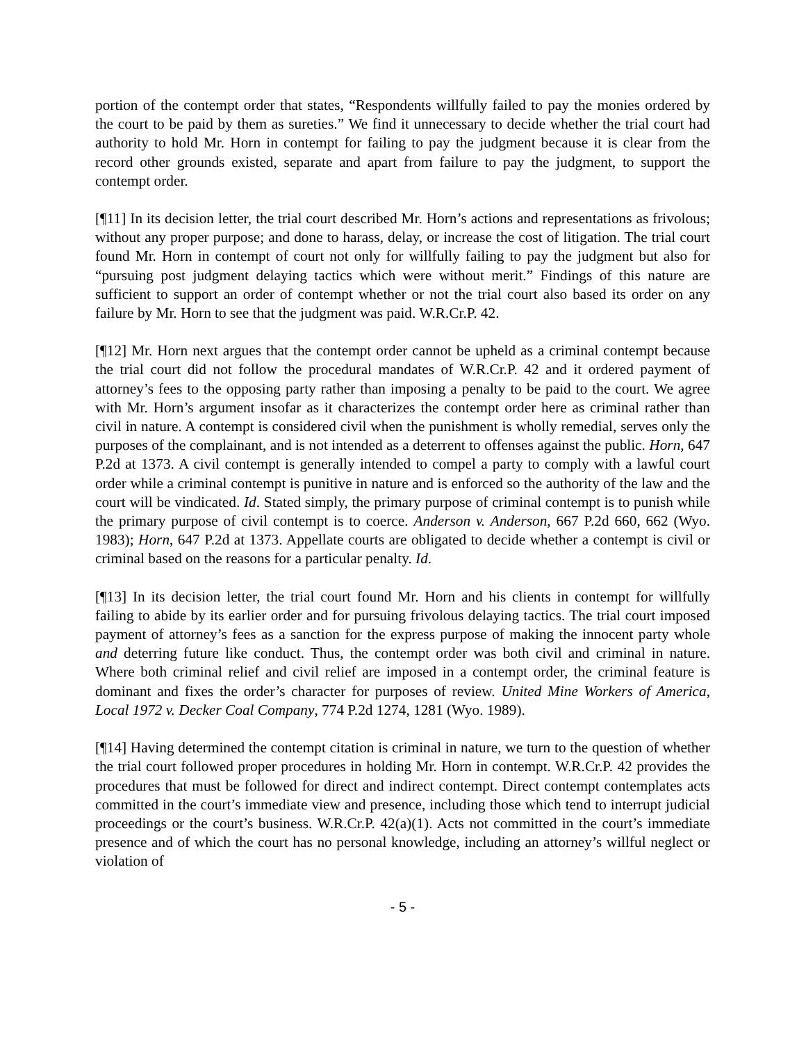portion of the contempt order that states, “Respondents willfully failed to pay the monies ordered by the court to be paid by them as sureties.” We find it unnecessary to decide whether the trial court had authority to hold Mr. Horn in contempt for failing to pay the judgment because it is clear from the record other grounds existed, separate and apart from failure to pay the judgment, to support the contempt order.
[¶11] In its decision letter, the trial court described Mr. Horn’s actions and representations as frivolous; without any proper purpose; and done to harass, delay, or increase the cost of litigation. The trial court found Mr. Horn in contempt of court not only for willfully failing to pay the judgment but also for “pursuing post judgment delaying tactics which were without merit.” Findings of this nature are sufficient to support an order of contempt whether or not the trial court also based its order on any failure by Mr. Horn to see that the judgment was paid. W.R.Cr.P. 42.
[¶12] Mr. Horn next argues that the contempt order cannot be upheld as a criminal contempt because the trial court did not follow the procedural mandates of W.R.Cr.P. 42 and it ordered payment of attorney’s fees to the opposing party rather than imposing a penalty to be paid to the court. We agree with Mr. Horn’s argument insofar as it characterizes the contempt order here as criminal rather than civil in nature. A contempt is considered civil when the punishment is wholly remedial, serves only the purposes of the complainant, and is not intended as a deterrent to offenses against the public. Horn, 647 P.2d at 1373. A civil contempt is generally intended to compel a party to comply with a lawful court order while a criminal contempt is punitive in nature and is enforced so the authority of the law and the court will be vindicated. Id. Stated simply, the primary purpose of criminal contempt is to punish while the primary purpose of civil contempt is to coerce. Anderson v. Anderson, 667 P.2d 660, 662 (Wyo. 1983); Horn, 647 P.2d at 1373. Appellate courts are obligated to decide whether a contempt is civil or criminal based on the reasons for a particular penalty. Id.
[¶13] In its decision letter, the trial court found Mr. Horn and his clients in contempt for willfully failing to abide by its earlier order and for pursuing frivolous delaying tactics. The trial court imposed payment of attorney’s fees as a sanction for the express purpose of making the innocent party whole and deterring future like conduct. Thus, the contempt order was both civil and criminal in nature. Where both criminal relief and civil relief are imposed in a contempt order, the criminal feature is dominant and fixes the order’s character for purposes of review. United Mine Workers of America, Local 1972 v. Decker Coal Company, 774 P.2d 1274, 1281 (Wyo. 1989).
[¶14] Having determined the contempt citation is criminal in nature, we turn to the question of whether the trial court followed proper procedures in holding Mr. Horn in contempt. W.R.Cr.P. 42 provides the procedures that must be followed for direct and indirect contempt. Direct contempt contemplates acts committed in the court’s immediate view and presence, including those which tend to interrupt judicial proceedings or the court’s business. W.R.Cr.P. 42(a)(1). Acts not committed in the court’s immediate presence and of which the court has no personal knowledge, including an attorney’s willful neglect or violation of
- 5 -